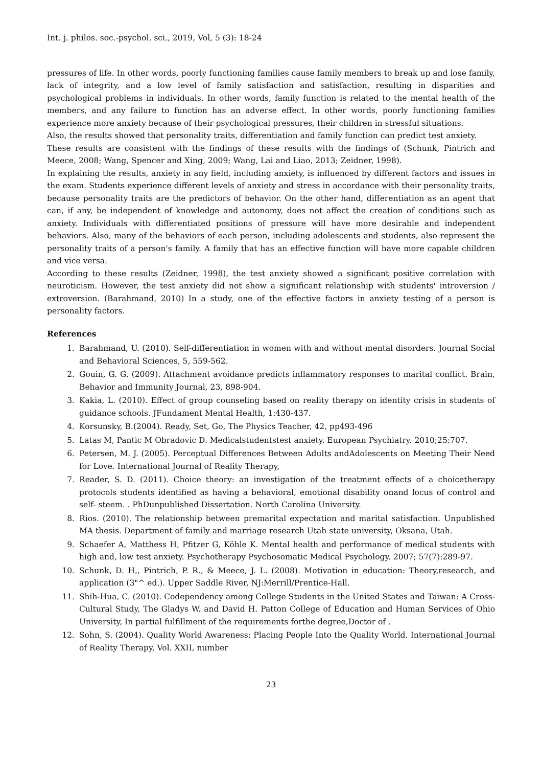Int. j. philos. soc.-psychol. sci., 2019, Vol, 5 (3): 18-24
pressures of life. In other words, poorly functioning families cause family members to break up and lose family, lack of integrity, and a low level of family satisfaction and satisfaction, resulting in disparities and psychological problems in individuals. In other words, family function is related to the mental health of the members, and any failure to function has an adverse effect. In other words, poorly functioning families experience more anxiety because of their psychological pressures, their children in stressful situations.
Also, the results showed that personality traits, differentiation and family function can predict test anxiety.
These results are consistent with the findings of these results with the findings of (Schunk, Pintrich and Meece, 2008; Wang, Spencer and Xing, 2009; Wang, Lai and Liao, 2013; Zeidner, 1998).
In explaining the results, anxiety in any field, including anxiety, is influenced by different factors and issues in the exam. Students experience different levels of anxiety and stress in accordance with their personality traits, because personality traits are the predictors of behavior. On the other hand, differentiation as an agent that can, if any, be independent of knowledge and autonomy, does not affect the creation of conditions such as anxiety. Individuals with differentiated positions of pressure will have more desirable and independent behaviors. Also, many of the behaviors of each person, including adolescents and students, also represent the personality traits of a person's family. A family that has an effective function will have more capable children and vice versa.
According to these results (Zeidner, 1998), the test anxiety showed a significant positive correlation with neuroticism. However, the test anxiety did not show a significant relationship with students' introversion / extroversion. (Barahmand, 2010) In a study, one of the effective factors in anxiety testing of a person is personality factors.
References
1. Barahmand, U. (2010). Self-differentiation in women with and without mental disorders. Journal Social and Behavioral Sciences, 5, 559-562.
2. Gouin, G. G. (2009). Attachment avoidance predicts inflammatory responses to marital conflict. Brain, Behavior and Immunity Journal, 23, 898-904.
3. Kakia, L. (2010). Effect of group counseling based on reality therapy on identity crisis in students of guidance schools. JFundament Mental Health, 1:430-437.
4. Korsunsky, B.(2004). Ready, Set, Go, The Physics Teacher, 42, pp493-496
5. Latas M, Pantic M Obradovic D. Medicalstudentstest anxiety. European Psychiatry. 2010;25:707.
6. Petersen, M. J. (2005). Perceptual Differences Between Adults andAdolescents on Meeting Their Need for Love. International Journal of Reality Therapy,
7. Reader, S. D. (2011). Choice theory: an investigation of the treatment effects of a choicetherapy protocols students identified as having a behavioral, emotional disability onand locus of control and self- steem. . PhDunpublished Dissertation. North Carolina University.
8. Rios. (2010). The relationship between premarital expectation and marital satisfaction. Unpublished MA thesis. Department of family and marriage research Utah state university, Oksana, Utah.
9. Schaefer A, Matthess H, Pfitzer G, Köhle K. Mental health and performance of medical students with high and, low test anxiety. Psychotherapy Psychosomatic Medical Psychology. 2007; 57(7):289-97.
10. Schunk, D. H,, Pintrich, P. R., & Meece, J. L. (2008). Motivation in education: Theory,research, and application (3"^ ed.). Upper Saddle River, NJ:Merrill/Prentice-Hall.
11. Shih-Hua, C. (2010). Codependency among College Students in the United States and Taiwan: A Cross- Cultural Study, The Gladys W. and David H. Patton College of Education and Human Services of Ohio University, In partial fulfillment of the requirements forthe degree,Doctor of .
12. Sohn, S. (2004). Quality World Awareness: Placing People Into the Quality World. International Journal of Reality Therapy, Vol. XXII, number
23